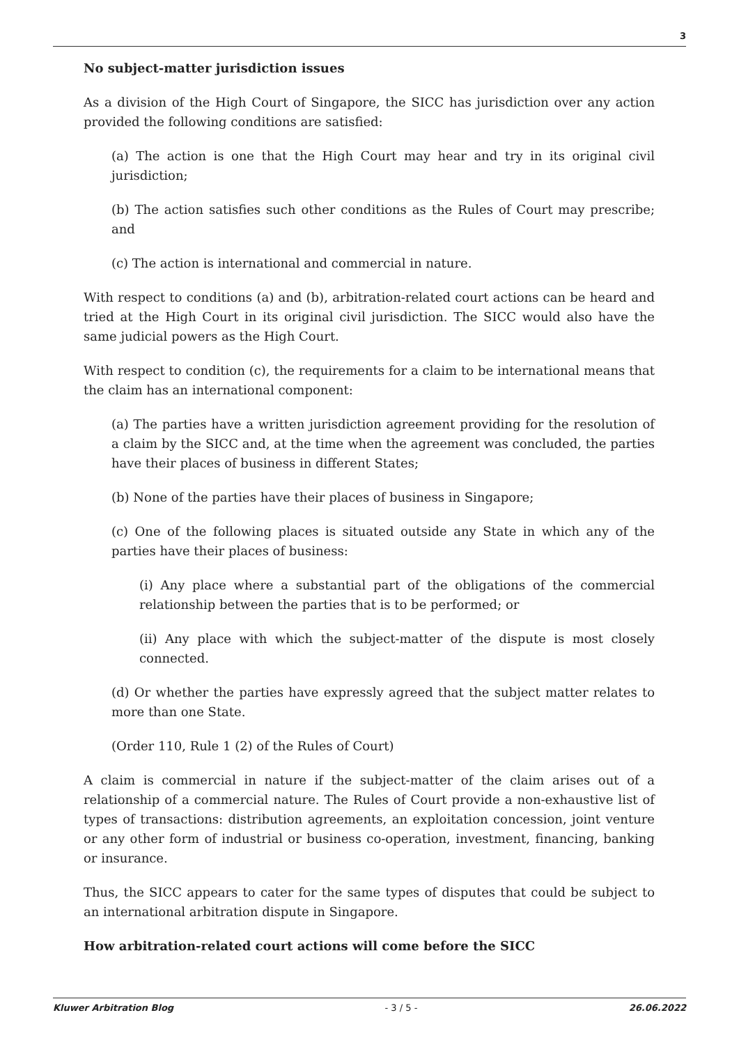3
No subject-matter jurisdiction issues
As a division of the High Court of Singapore, the SICC has jurisdiction over any action provided the following conditions are satisfied:
(a) The action is one that the High Court may hear and try in its original civil jurisdiction;
(b) The action satisfies such other conditions as the Rules of Court may prescribe; and
(c) The action is international and commercial in nature.
With respect to conditions (a) and (b), arbitration-related court actions can be heard and tried at the High Court in its original civil jurisdiction. The SICC would also have the same judicial powers as the High Court.
With respect to condition (c), the requirements for a claim to be international means that the claim has an international component:
(a) The parties have a written jurisdiction agreement providing for the resolution of a claim by the SICC and, at the time when the agreement was concluded, the parties have their places of business in different States;
(b) None of the parties have their places of business in Singapore;
(c) One of the following places is situated outside any State in which any of the parties have their places of business:
(i) Any place where a substantial part of the obligations of the commercial relationship between the parties that is to be performed; or
(ii) Any place with which the subject-matter of the dispute is most closely connected.
(d) Or whether the parties have expressly agreed that the subject matter relates to more than one State.
(Order 110, Rule 1 (2) of the Rules of Court)
A claim is commercial in nature if the subject-matter of the claim arises out of a relationship of a commercial nature. The Rules of Court provide a non-exhaustive list of types of transactions: distribution agreements, an exploitation concession, joint venture or any other form of industrial or business co-operation, investment, financing, banking or insurance.
Thus, the SICC appears to cater for the same types of disputes that could be subject to an international arbitration dispute in Singapore.
How arbitration-related court actions will come before the SICC
Kluwer Arbitration Blog - 3 / 5 - 26.06.2022